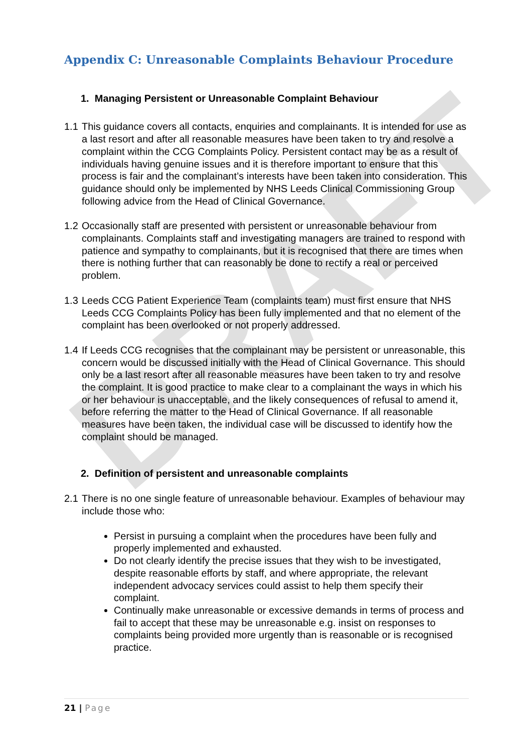DRAFT
Appendix C: Unreasonable Complaints Behaviour Procedure
1. Managing Persistent or Unreasonable Complaint Behaviour
1.1 This guidance covers all contacts, enquiries and complainants. It is intended for use as a last resort and after all reasonable measures have been taken to try and resolve a complaint within the CCG Complaints Policy. Persistent contact may be as a result of individuals having genuine issues and it is therefore important to ensure that this process is fair and the complainant’s interests have been taken into consideration. This guidance should only be implemented by NHS Leeds Clinical Commissioning Group following advice from the Head of Clinical Governance.
1.2 Occasionally staff are presented with persistent or unreasonable behaviour from complainants. Complaints staff and investigating managers are trained to respond with patience and sympathy to complainants, but it is recognised that there are times when there is nothing further that can reasonably be done to rectify a real or perceived problem.
1.3 Leeds CCG Patient Experience Team (complaints team) must first ensure that NHS Leeds CCG Complaints Policy has been fully implemented and that no element of the complaint has been overlooked or not properly addressed.
1.4 If Leeds CCG recognises that the complainant may be persistent or unreasonable, this concern would be discussed initially with the Head of Clinical Governance. This should only be a last resort after all reasonable measures have been taken to try and resolve the complaint. It is good practice to make clear to a complainant the ways in which his or her behaviour is unacceptable, and the likely consequences of refusal to amend it, before referring the matter to the Head of Clinical Governance. If all reasonable measures have been taken, the individual case will be discussed to identify how the complaint should be managed.
2. Definition of persistent and unreasonable complaints
2.1 There is no one single feature of unreasonable behaviour. Examples of behaviour may include those who:
Persist in pursuing a complaint when the procedures have been fully and properly implemented and exhausted.
Do not clearly identify the precise issues that they wish to be investigated, despite reasonable efforts by staff, and where appropriate, the relevant independent advocacy services could assist to help them specify their complaint.
Continually make unreasonable or excessive demands in terms of process and fail to accept that these may be unreasonable e.g. insist on responses to complaints being provided more urgently than is reasonable or is recognised practice.
21 | Page